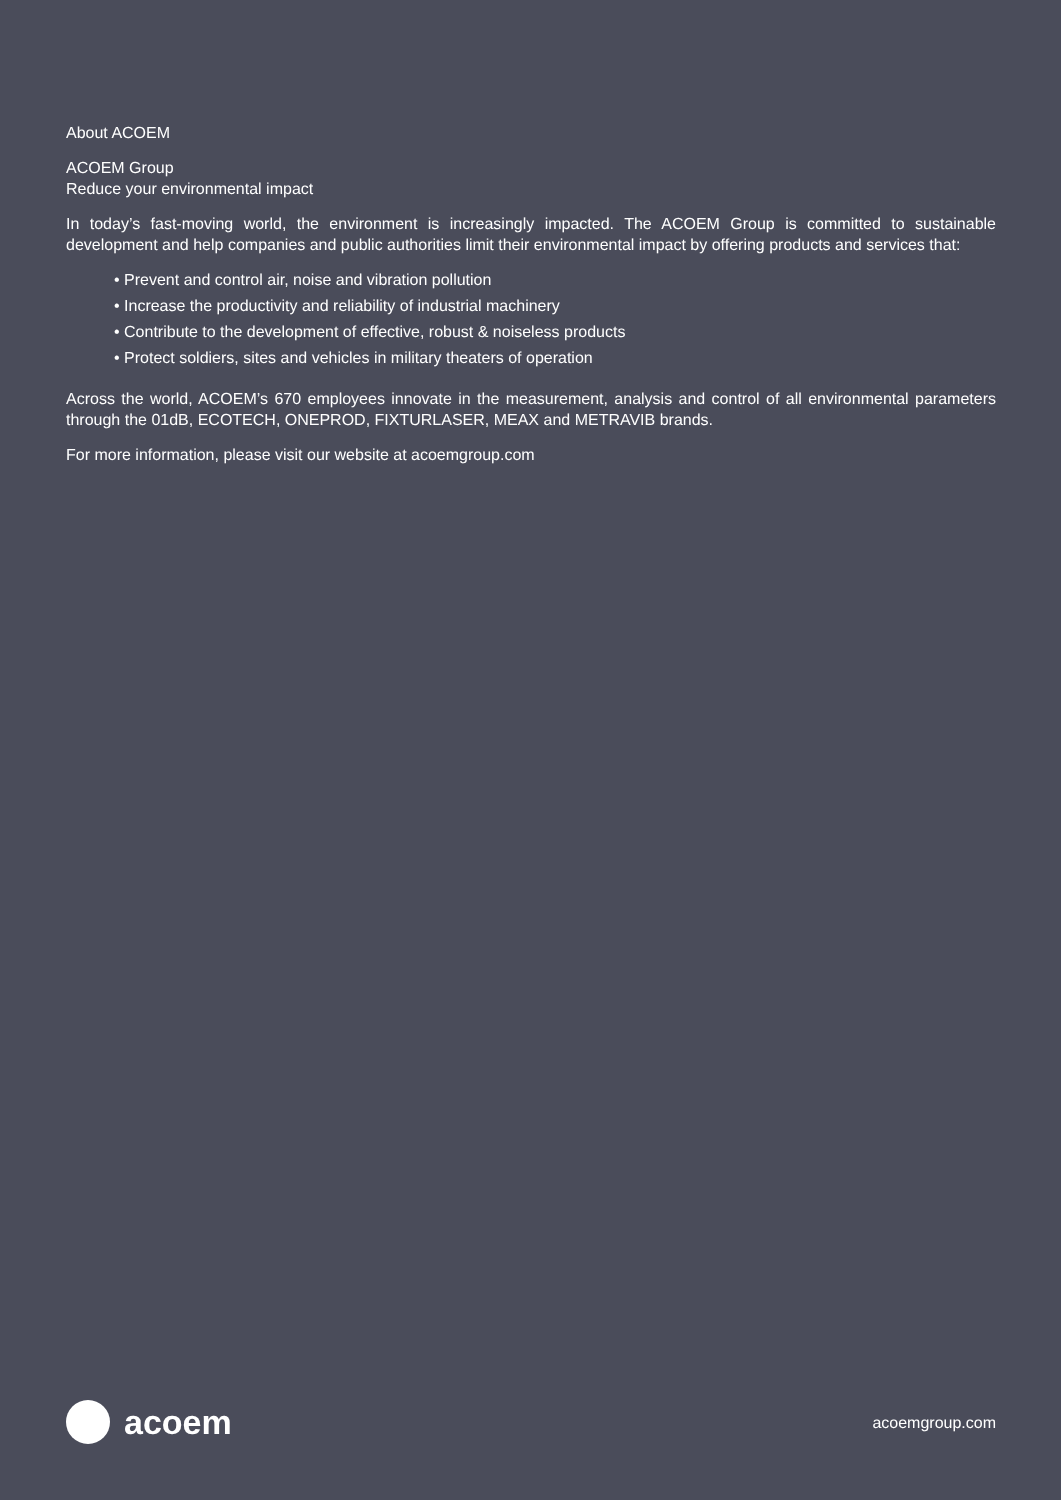About ACOEM
ACOEM Group
Reduce your environmental impact
In today’s fast-moving world, the environment is increasingly impacted. The ACOEM Group is committed to sustainable development and help companies and public authorities limit their environmental impact by offering products and services that:
• Prevent and control air, noise and vibration pollution
• Increase the productivity and reliability of industrial machinery
• Contribute to the development of effective, robust & noiseless products
• Protect soldiers, sites and vehicles in military theaters of operation
Across the world, ACOEM’s 670 employees innovate in the measurement, analysis and control of all environmental parameters through the 01dB, ECOTECH, ONEPROD, FIXTURLASER, MEAX and METRAVIB brands.
For more information, please visit our website at acoemgroup.com
acoem
acoemgroup.com